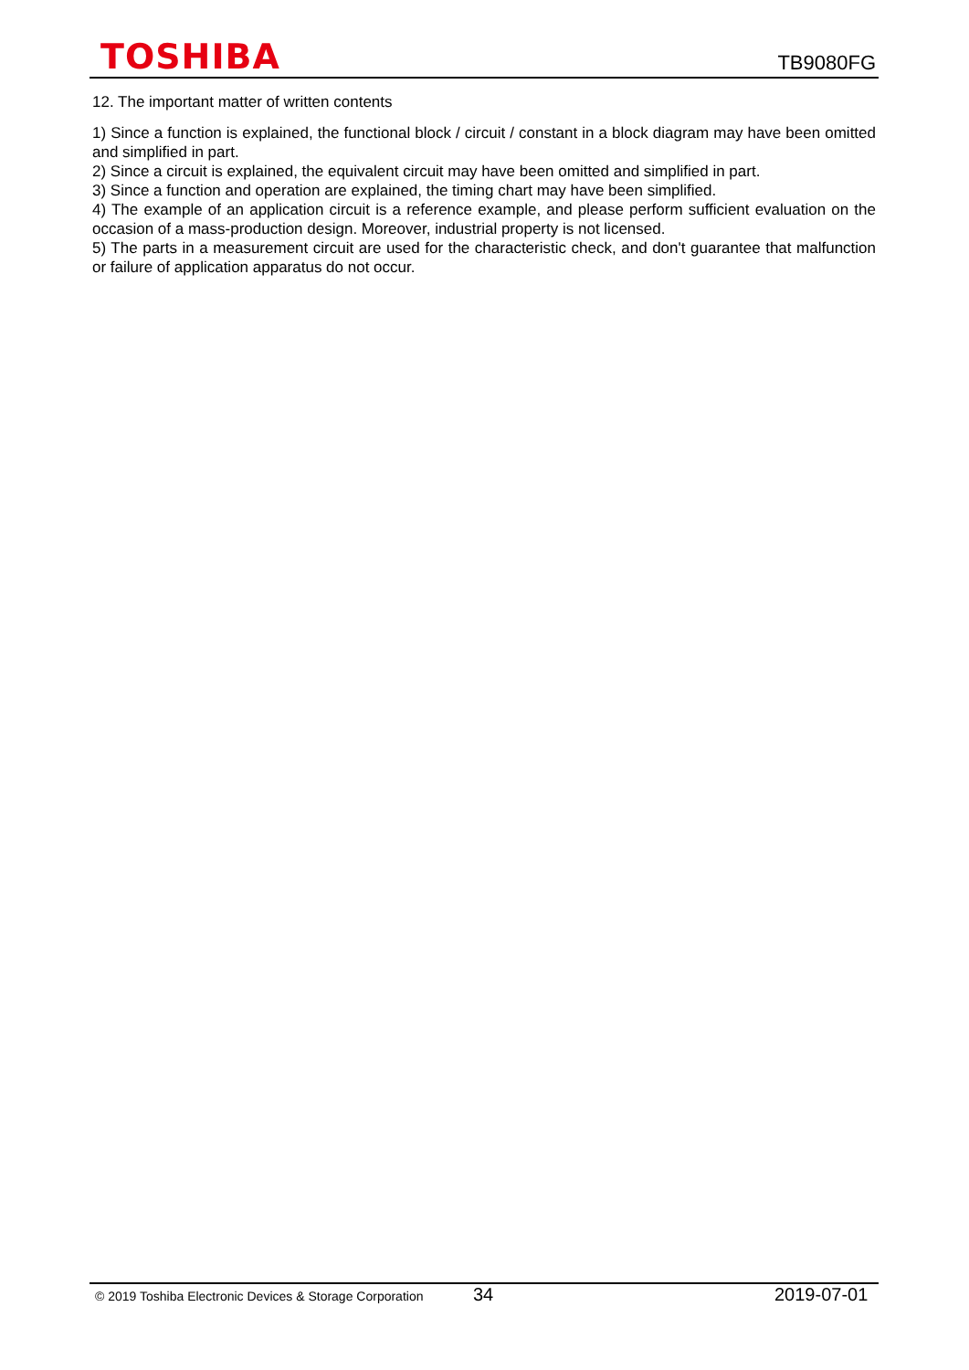TOSHIBA
TB9080FG
12. The important matter of written contents
1) Since a function is explained, the functional block / circuit / constant in a block diagram may have been omitted and simplified in part.
2) Since a circuit is explained, the equivalent circuit may have been omitted and simplified in part.
3) Since a function and operation are explained, the timing chart may have been simplified.
4) The example of an application circuit is a reference example, and please perform sufficient evaluation on the occasion of a mass-production design. Moreover, industrial property is not licensed.
5) The parts in a measurement circuit are used for the characteristic check, and don't guarantee that malfunction or failure of application apparatus do not occur.
© 2019 Toshiba Electronic Devices & Storage Corporation 34 2019-07-01